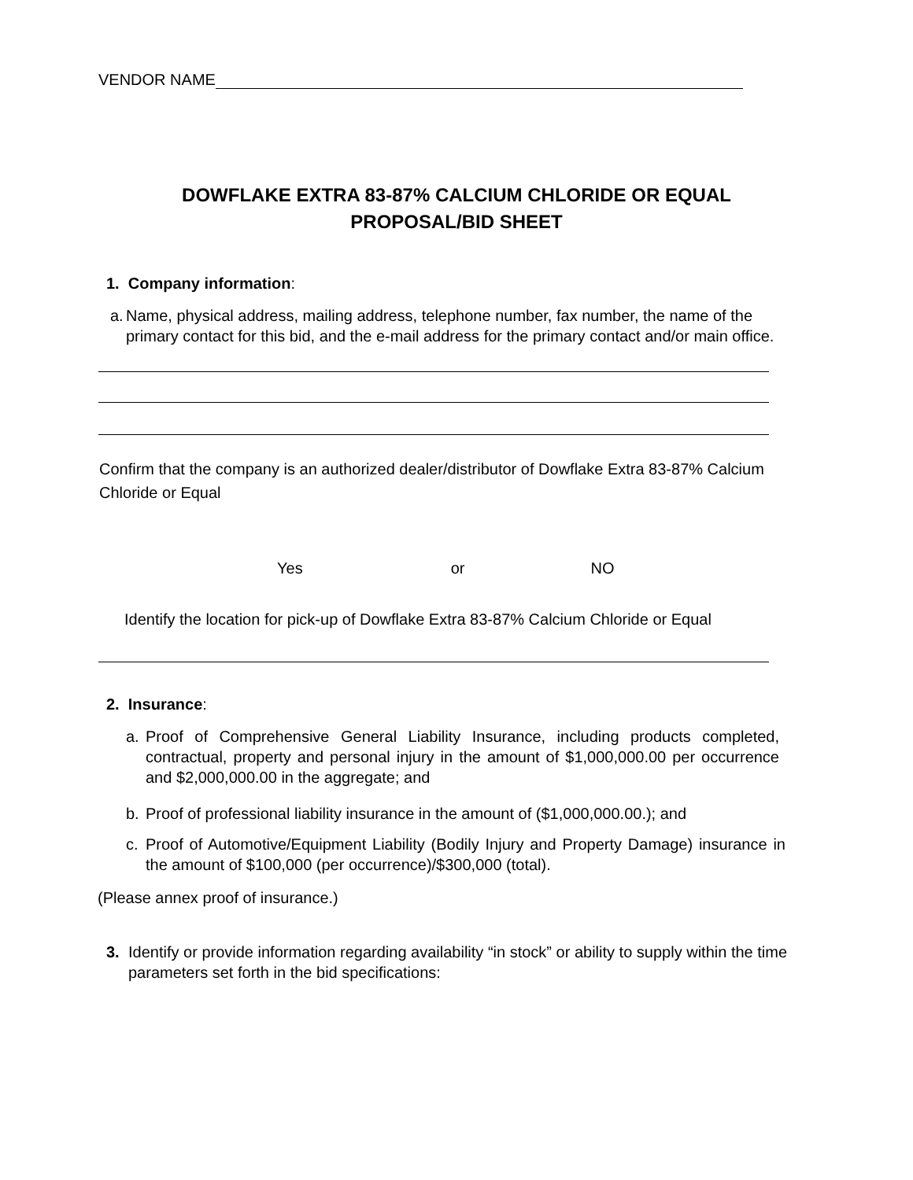VENDOR NAME
DOWFLAKE EXTRA 83-87% CALCIUM CHLORIDE OR EQUAL
PROPOSAL/BID SHEET
1. Company information:
a. Name, physical address, mailing address, telephone number, fax number, the name of the primary contact for this bid, and the e-mail address for the primary contact and/or main office.
Confirm that the company is an authorized dealer/distributor of Dowflake Extra 83-87% Calcium Chloride or Equal
Yes or NO
Identify the location for pick-up of Dowflake Extra 83-87% Calcium Chloride or Equal
2. Insurance:
a. Proof of Comprehensive General Liability Insurance, including products completed, contractual, property and personal injury in the amount of $1,000,000.00 per occurrence and $2,000,000.00 in the aggregate; and
b. Proof of professional liability insurance in the amount of ($1,000,000.00.); and
c. Proof of Automotive/Equipment Liability (Bodily Injury and Property Damage) insurance in the amount of $100,000 (per occurrence)/$300,000 (total).
(Please annex proof of insurance.)
3. Identify or provide information regarding availability “in stock” or ability to supply within the time parameters set forth in the bid specifications: